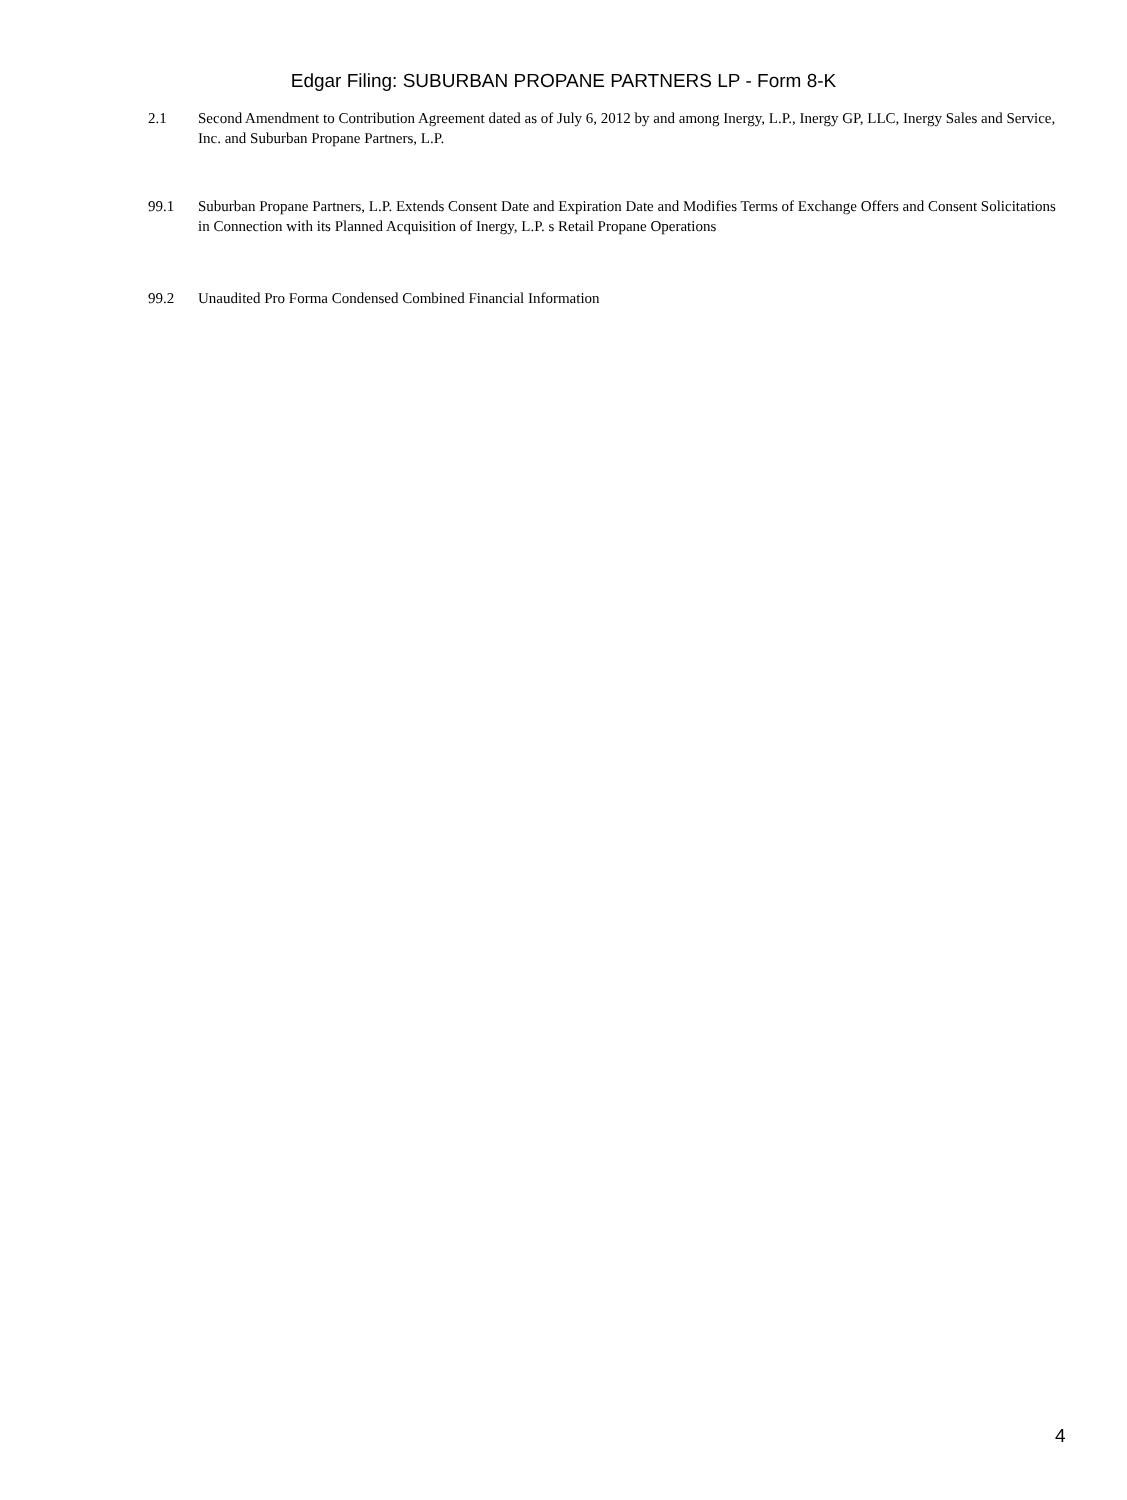Edgar Filing: SUBURBAN PROPANE PARTNERS LP - Form 8-K
2.1 Second Amendment to Contribution Agreement dated as of July 6, 2012 by and among Inergy, L.P., Inergy GP, LLC, Inergy Sales and Service, Inc. and Suburban Propane Partners, L.P.
99.1 Suburban Propane Partners, L.P. Extends Consent Date and Expiration Date and Modifies Terms of Exchange Offers and Consent Solicitations in Connection with its Planned Acquisition of Inergy, L.P. s Retail Propane Operations
99.2 Unaudited Pro Forma Condensed Combined Financial Information
4